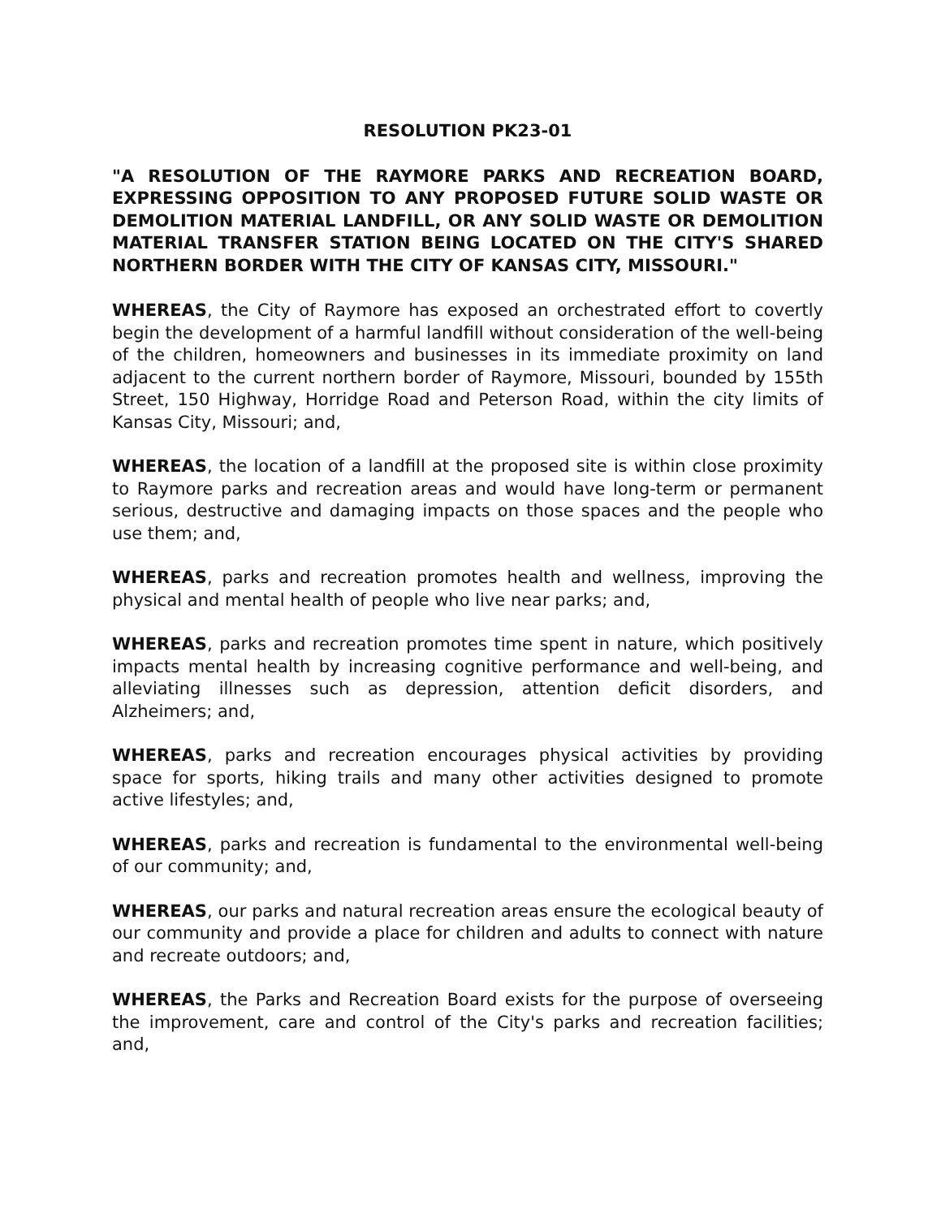RESOLUTION PK23-01
"A RESOLUTION OF THE RAYMORE PARKS AND RECREATION BOARD, EXPRESSING OPPOSITION TO ANY PROPOSED FUTURE SOLID WASTE OR DEMOLITION MATERIAL LANDFILL, OR ANY SOLID WASTE OR DEMOLITION MATERIAL TRANSFER STATION BEING LOCATED ON THE CITY'S SHARED NORTHERN BORDER WITH THE CITY OF KANSAS CITY, MISSOURI."
WHEREAS, the City of Raymore has exposed an orchestrated effort to covertly begin the development of a harmful landfill without consideration of the well-being of the children, homeowners and businesses in its immediate proximity on land adjacent to the current northern border of Raymore, Missouri, bounded by 155th Street, 150 Highway, Horridge Road and Peterson Road, within the city limits of Kansas City, Missouri; and,
WHEREAS, the location of a landfill at the proposed site is within close proximity to Raymore parks and recreation areas and would have long-term or permanent serious, destructive and damaging impacts on those spaces and the people who use them; and,
WHEREAS, parks and recreation promotes health and wellness, improving the physical and mental health of people who live near parks; and,
WHEREAS, parks and recreation promotes time spent in nature, which positively impacts mental health by increasing cognitive performance and well-being, and alleviating illnesses such as depression, attention deficit disorders, and Alzheimers; and,
WHEREAS, parks and recreation encourages physical activities by providing space for sports, hiking trails and many other activities designed to promote active lifestyles; and,
WHEREAS, parks and recreation is fundamental to the environmental well-being of our community; and,
WHEREAS, our parks and natural recreation areas ensure the ecological beauty of our community and provide a place for children and adults to connect with nature and recreate outdoors; and,
WHEREAS, the Parks and Recreation Board exists for the purpose of overseeing the improvement, care and control of the City's parks and recreation facilities; and,